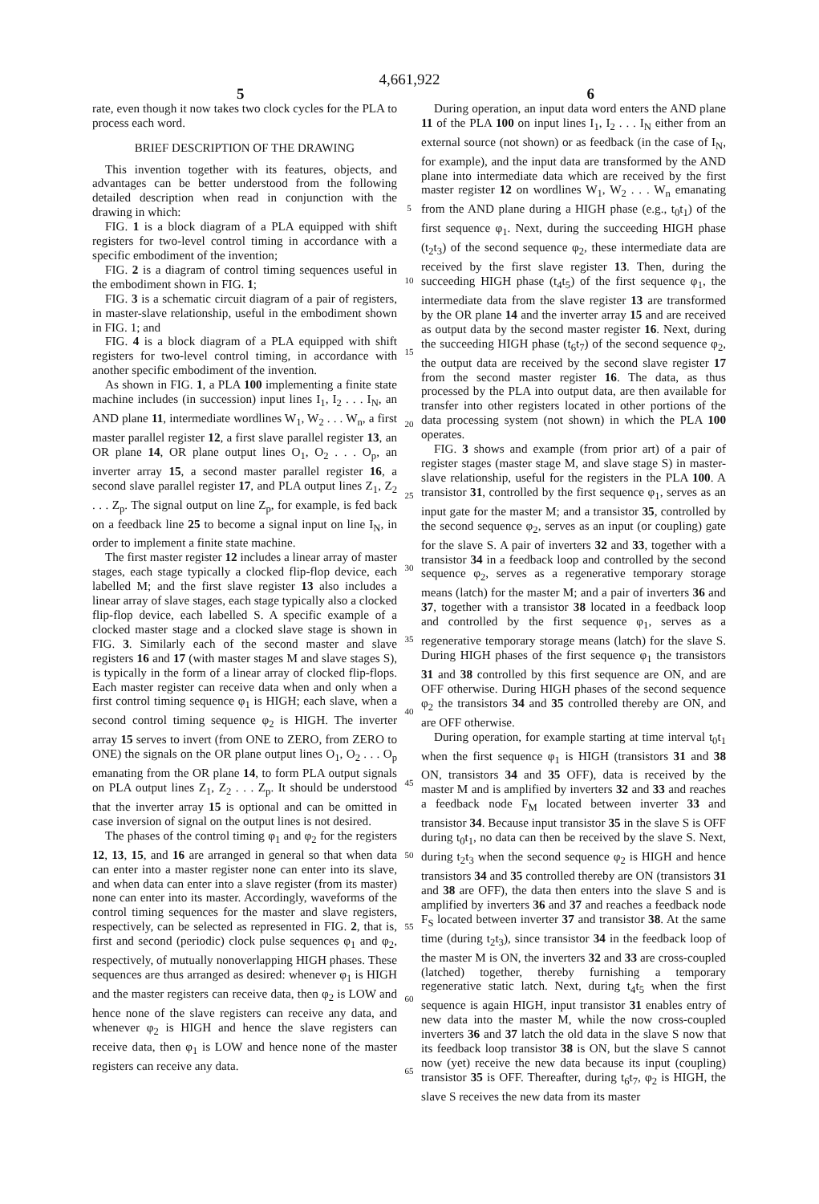4,661,922
5 6
rate, even though it now takes two clock cycles for the PLA to process each word.
BRIEF DESCRIPTION OF THE DRAWING
This invention together with its features, objects, and advantages can be better understood from the following detailed description when read in conjunction with the drawing in which:
FIG. 1 is a block diagram of a PLA equipped with shift registers for two-level control timing in accordance with a specific embodiment of the invention;
FIG. 2 is a diagram of control timing sequences useful in the embodiment shown in FIG. 1;
FIG. 3 is a schematic circuit diagram of a pair of registers, in master-slave relationship, useful in the embodiment shown in FIG. 1; and
FIG. 4 is a block diagram of a PLA equipped with shift registers for two-level control timing, in accordance with another specific embodiment of the invention.
As shown in FIG. 1, a PLA 100 implementing a finite state machine includes (in succession) input lines I<sub>1</sub>, I<sub>2</sub> . . . I<sub>N</sub>, an AND plane 11, intermediate wordlines W<sub>1</sub>, W<sub>2</sub> . . . W<sub>n</sub>, a first master parallel register 12, a first slave parallel register 13, an OR plane 14, OR plane output lines O<sub>1</sub>, O<sub>2</sub> . . . O<sub>p</sub>, an inverter array 15, a second master parallel register 16, a second slave parallel register 17, and PLA output lines Z<sub>1</sub>, Z<sub>2</sub> . . . Z<sub>p</sub>. The signal output on line Z<sub>p</sub>, for example, is fed back on a feedback line 25 to become a signal input on line I<sub>N</sub>, in order to implement a finite state machine.
The first master register 12 includes a linear array of master stages, each stage typically a clocked flip-flop device, each labelled M; and the first slave register 13 also includes a linear array of slave stages, each stage typically also a clocked flip-flop device, each labelled S. A specific example of a clocked master stage and a clocked slave stage is shown in FIG. 3. Similarly each of the second master and slave registers 16 and 17 (with master stages M and slave stages S), is typically in the form of a linear array of clocked flip-flops. Each master register can receive data when and only when a first control timing sequence φ<sub>1</sub> is HIGH; each slave, when a second control timing sequence φ<sub>2</sub> is HIGH. The inverter array 15 serves to invert (from ONE to ZERO, from ZERO to ONE) the signals on the OR plane output lines O<sub>1</sub>, O<sub>2</sub> . . . O<sub>p</sub> emanating from the OR plane 14, to form PLA output signals on PLA output lines Z<sub>1</sub>, Z<sub>2</sub> . . . Z<sub>p</sub>. It should be understood that the inverter array 15 is optional and can be omitted in case inversion of signal on the output lines is not desired.
The phases of the control timing φ<sub>1</sub> and φ<sub>2</sub> for the registers 12, 13, 15, and 16 are arranged in general so that when data can enter into a master register none can enter into its slave, and when data can enter into a slave register (from its master) none can enter into its master. Accordingly, waveforms of the control timing sequences for the master and slave registers, respectively, can be selected as represented in FIG. 2, that is, first and second (periodic) clock pulse sequences φ<sub>1</sub> and φ<sub>2</sub>, respectively, of mutually nonoverlapping HIGH phases. These sequences are thus arranged as desired: whenever φ<sub>1</sub> is HIGH and the master registers can receive data, then φ<sub>2</sub> is LOW and hence none of the slave registers can receive any data, and whenever φ<sub>2</sub> is HIGH and hence the slave registers can receive data, then φ<sub>1</sub> is LOW and hence none of the master registers can receive any data.
5
10
15
20
25
30
35
40
45
50
55
60
65
During operation, an input data word enters the AND plane 11 of the PLA 100 on input lines I<sub>1</sub>, I<sub>2</sub> . . . I<sub>N</sub> either from an external source (not shown) or as feedback (in the case of I<sub>N</sub>, for example), and the input data are transformed by the AND plane into intermediate data which are received by the first master register 12 on wordlines W<sub>1</sub>, W<sub>2</sub> . . . W<sub>n</sub> emanating from the AND plane during a HIGH phase (e.g., t<sub>0</sub>t<sub>1</sub>) of the first sequence φ<sub>1</sub>. Next, during the succeeding HIGH phase (t<sub>2</sub>t<sub>3</sub>) of the second sequence φ<sub>2</sub>, these intermediate data are received by the first slave register 13. Then, during the succeeding HIGH phase (t<sub>4</sub>t<sub>5</sub>) of the first sequence φ<sub>1</sub>, the intermediate data from the slave register 13 are transformed by the OR plane 14 and the inverter array 15 and are received as output data by the second master register 16. Next, during the succeeding HIGH phase (t<sub>6</sub>t<sub>7</sub>) of the second sequence φ<sub>2</sub>, the output data are received by the second slave register 17 from the second master register 16. The data, as thus processed by the PLA into output data, are then available for transfer into other registers located in other portions of the data processing system (not shown) in which the PLA 100 operates.
FIG. 3 shows and example (from prior art) of a pair of register stages (master stage M, and slave stage S) in master-slave relationship, useful for the registers in the PLA 100. A transistor 31, controlled by the first sequence φ<sub>1</sub>, serves as an input gate for the master M; and a transistor 35, controlled by the second sequence φ<sub>2</sub>, serves as an input (or coupling) gate for the slave S. A pair of inverters 32 and 33, together with a transistor 34 in a feedback loop and controlled by the second sequence φ<sub>2</sub>, serves as a regenerative temporary storage means (latch) for the master M; and a pair of inverters 36 and 37, together with a transistor 38 located in a feedback loop and controlled by the first sequence φ<sub>1</sub>, serves as a regenerative temporary storage means (latch) for the slave S. During HIGH phases of the first sequence φ<sub>1</sub> the transistors 31 and 38 controlled by this first sequence are ON, and are OFF otherwise. During HIGH phases of the second sequence φ<sub>2</sub> the transistors 34 and 35 controlled thereby are ON, and are OFF otherwise.
During operation, for example starting at time interval t<sub>0</sub>t<sub>1</sub> when the first sequence φ<sub>1</sub> is HIGH (transistors 31 and 38 ON, transistors 34 and 35 OFF), data is received by the master M and is amplified by inverters 32 and 33 and reaches a feedback node F<sub>M</sub> located between inverter 33 and transistor 34. Because input transistor 35 in the slave S is OFF during t<sub>0</sub>t<sub>1</sub>, no data can then be received by the slave S. Next, during t<sub>2</sub>t<sub>3</sub> when the second sequence φ<sub>2</sub> is HIGH and hence transistors 34 and 35 controlled thereby are ON (transistors 31 and 38 are OFF), the data then enters into the slave S and is amplified by inverters 36 and 37 and reaches a feedback node F<sub>S</sub> located between inverter 37 and transistor 38. At the same time (during t<sub>2</sub>t<sub>3</sub>), since transistor 34 in the feedback loop of the master M is ON, the inverters 32 and 33 are cross-coupled (latched) together, thereby furnishing a temporary regenerative static latch. Next, during t<sub>4</sub>t<sub>5</sub> when the first sequence is again HIGH, input transistor 31 enables entry of new data into the master M, while the now cross-coupled inverters 36 and 37 latch the old data in the slave S now that its feedback loop transistor 38 is ON, but the slave S cannot now (yet) receive the new data because its input (coupling) transistor 35 is OFF. Thereafter, during t<sub>6</sub>t<sub>7</sub>, φ<sub>2</sub> is HIGH, the slave S receives the new data from its master